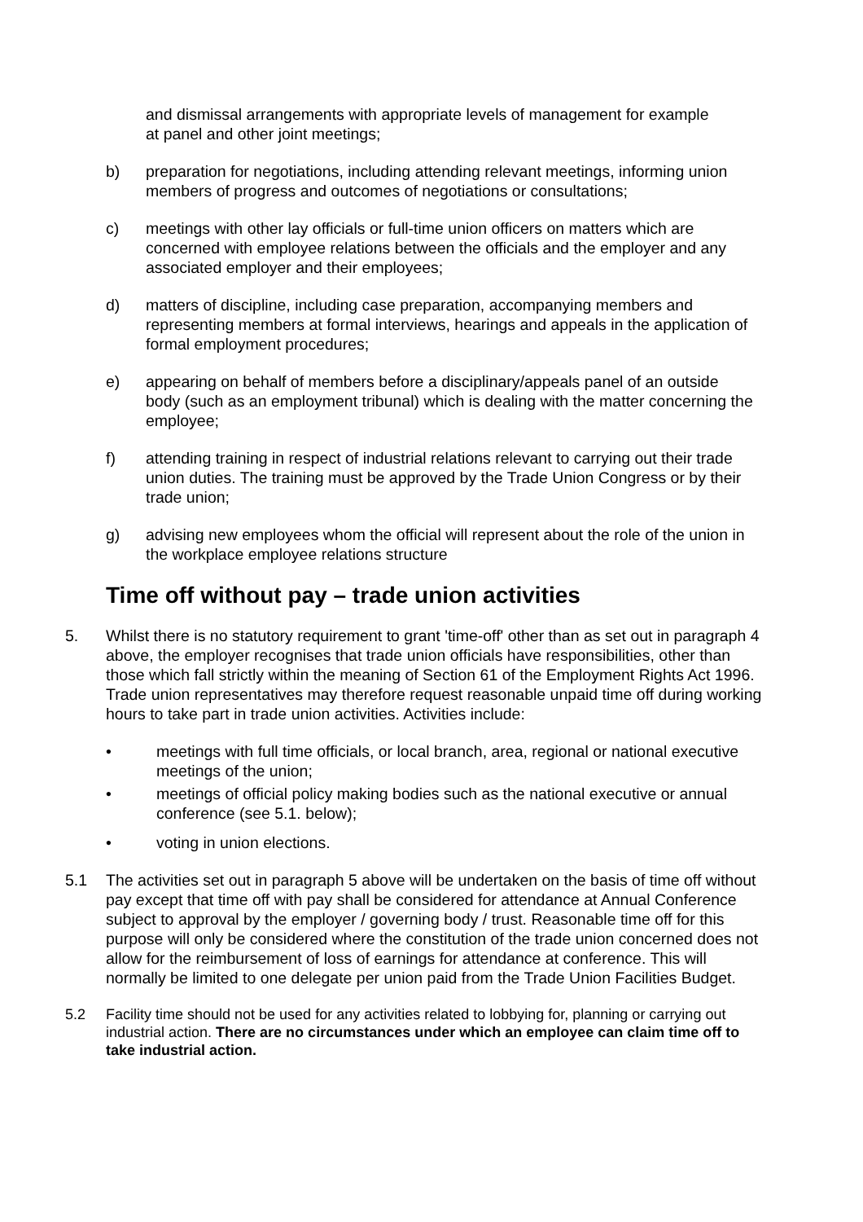and dismissal arrangements with appropriate levels of management for example at panel and other joint meetings;
b) preparation for negotiations, including attending relevant meetings, informing union members of progress and outcomes of negotiations or consultations;
c) meetings with other lay officials or full-time union officers on matters which are concerned with employee relations between the officials and the employer and any associated employer and their employees;
d) matters of discipline, including case preparation, accompanying members and representing members at formal interviews, hearings and appeals in the application of formal employment procedures;
e) appearing on behalf of members before a disciplinary/appeals panel of an outside body (such as an employment tribunal) which is dealing with the matter concerning the employee;
f) attending training in respect of industrial relations relevant to carrying out their trade union duties. The training must be approved by the Trade Union Congress or by their trade union;
g) advising new employees whom the official will represent about the role of the union in the workplace employee relations structure
Time off without pay – trade union activities
5. Whilst there is no statutory requirement to grant 'time-off' other than as set out in paragraph 4 above, the employer recognises that trade union officials have responsibilities, other than those which fall strictly within the meaning of Section 61 of the Employment Rights Act 1996. Trade union representatives may therefore request reasonable unpaid time off during working hours to take part in trade union activities. Activities include:
• meetings with full time officials, or local branch, area, regional or national executive meetings of the union;
• meetings of official policy making bodies such as the national executive or annual conference (see 5.1. below);
• voting in union elections.
5.1 The activities set out in paragraph 5 above will be undertaken on the basis of time off without pay except that time off with pay shall be considered for attendance at Annual Conference subject to approval by the employer / governing body / trust. Reasonable time off for this purpose will only be considered where the constitution of the trade union concerned does not allow for the reimbursement of loss of earnings for attendance at conference. This will normally be limited to one delegate per union paid from the Trade Union Facilities Budget.
5.2 Facility time should not be used for any activities related to lobbying for, planning or carrying out industrial action. There are no circumstances under which an employee can claim time off to take industrial action.